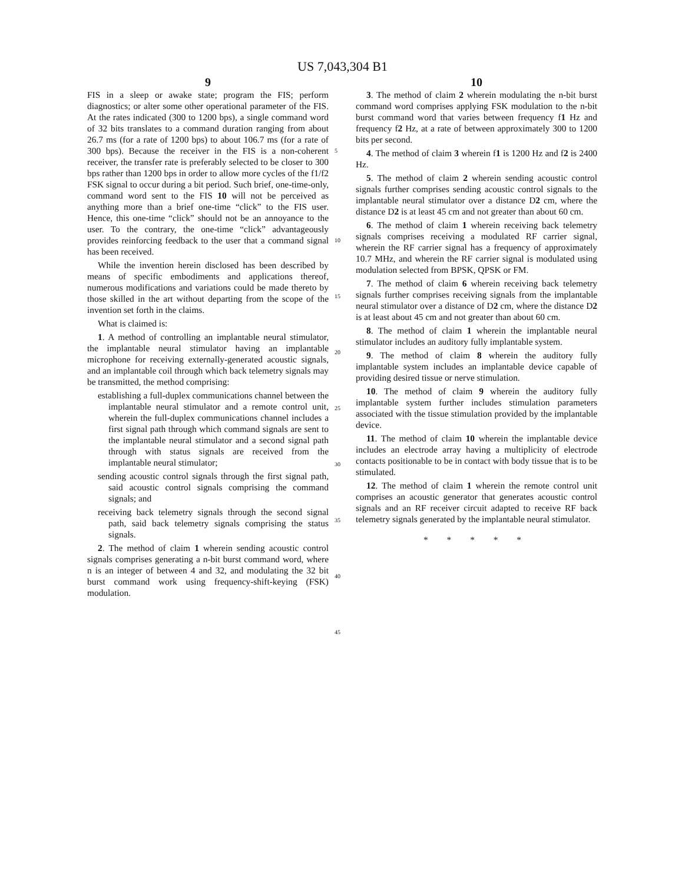US 7,043,304 B1
9
FIS in a sleep or awake state; program the FIS; perform diagnostics; or alter some other operational parameter of the FIS. At the rates indicated (300 to 1200 bps), a single command word of 32 bits translates to a command duration ranging from about 26.7 ms (for a rate of 1200 bps) to about 106.7 ms (for a rate of 300 bps). Because the receiver in the FIS is a non-coherent receiver, the transfer rate is preferably selected to be closer to 300 bps rather than 1200 bps in order to allow more cycles of the f1/f2 FSK signal to occur during a bit period. Such brief, one-time-only, command word sent to the FIS 10 will not be perceived as anything more than a brief one-time “click” to the FIS user. Hence, this one-time “click” should not be an annoyance to the user. To the contrary, the one-time “click” advantageously provides reinforcing feedback to the user that a command signal has been received.
While the invention herein disclosed has been described by means of specific embodiments and applications thereof, numerous modifications and variations could be made thereto by those skilled in the art without departing from the scope of the invention set forth in the claims.
What is claimed is:
1. A method of controlling an implantable neural stimulator, the implantable neural stimulator having an implantable microphone for receiving externally-generated acoustic signals, and an implantable coil through which back telemetry signals may be transmitted, the method comprising:
establishing a full-duplex communications channel between the implantable neural stimulator and a remote control unit, wherein the full-duplex communications channel includes a first signal path through which command signals are sent to the implantable neural stimulator and a second signal path through with status signals are received from the implantable neural stimulator;
sending acoustic control signals through the first signal path, said acoustic control signals comprising the command signals; and
receiving back telemetry signals through the second signal path, said back telemetry signals comprising the status signals.
2. The method of claim 1 wherein sending acoustic control signals comprises generating a n-bit burst command word, where n is an integer of between 4 and 32, and modulating the 32 bit burst command work using frequency-shift-keying (FSK) modulation.
5
10
15
20
25
30
35
40
45
10
3. The method of claim 2 wherein modulating the n-bit burst command word comprises applying FSK modulation to the n-bit burst command word that varies between frequency f1 Hz and frequency f2 Hz, at a rate of between approximately 300 to 1200 bits per second.
4. The method of claim 3 wherein f1 is 1200 Hz and f2 is 2400 Hz.
5. The method of claim 2 wherein sending acoustic control signals further comprises sending acoustic control signals to the implantable neural stimulator over a distance D2 cm, where the distance D2 is at least 45 cm and not greater than about 60 cm.
6. The method of claim 1 wherein receiving back telemetry signals comprises receiving a modulated RF carrier signal, wherein the RF carrier signal has a frequency of approximately 10.7 MHz, and wherein the RF carrier signal is modulated using modulation selected from BPSK, QPSK or FM.
7. The method of claim 6 wherein receiving back telemetry signals further comprises receiving signals from the implantable neural stimulator over a distance of D2 cm, where the distance D2 is at least about 45 cm and not greater than about 60 cm.
8. The method of claim 1 wherein the implantable neural stimulator includes an auditory fully implantable system.
9. The method of claim 8 wherein the auditory fully implantable system includes an implantable device capable of providing desired tissue or nerve stimulation.
10. The method of claim 9 wherein the auditory fully implantable system further includes stimulation parameters associated with the tissue stimulation provided by the implantable device.
11. The method of claim 10 wherein the implantable device includes an electrode array having a multiplicity of electrode contacts positionable to be in contact with body tissue that is to be stimulated.
12. The method of claim 1 wherein the remote control unit comprises an acoustic generator that generates acoustic control signals and an RF receiver circuit adapted to receive RF back telemetry signals generated by the implantable neural stimulator.
* * * * *